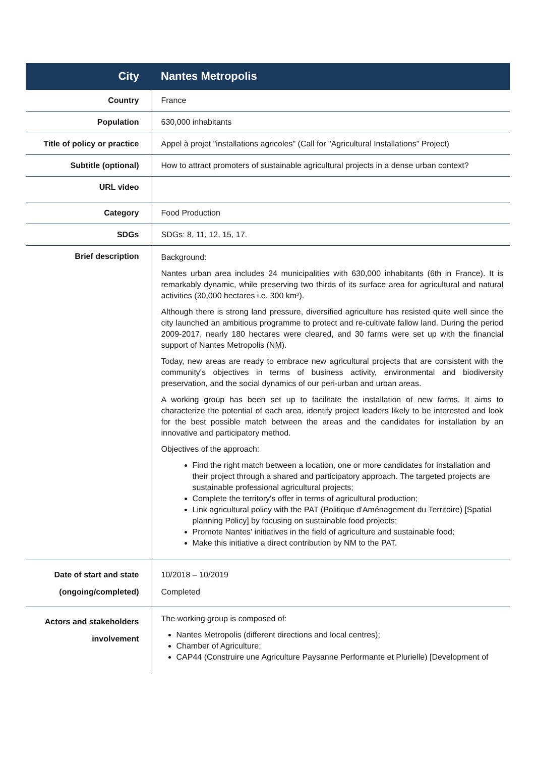| City | Nantes Metropolis |
| Country | France |
| Population | 630,000 inhabitants |
| Title of policy or practice | Appel à projet "installations agricoles" (Call for "Agricultural Installations" Project) |
| Subtitle (optional) | How to attract promoters of sustainable agricultural projects in a dense urban context? |
| URL video | |
| Category | Food Production |
| SDGs | SDGs: 8, 11, 12, 15, 17. |
| Brief description | Background: Nantes urban area includes 24 municipalities with 630,000 inhabitants (6th in France). It is remarkably dynamic, while preserving two thirds of its surface area for agricultural and natural activities (30,000 hectares i.e. 300 km²). Although there is strong land pressure, diversified agriculture has resisted quite well since the city launched an ambitious programme to protect and re-cultivate fallow land. During the period 2009-2017, nearly 180 hectares were cleared, and 30 farms were set up with the financial support of Nantes Metropolis (NM). Today, new areas are ready to embrace new agricultural projects that are consistent with the community's objectives in terms of business activity, environmental and biodiversity preservation, and the social dynamics of our peri-urban and urban areas. A working group has been set up to facilitate the installation of new farms. It aims to characterize the potential of each area, identify project leaders likely to be interested and look for the best possible match between the areas and the candidates for installation by an innovative and participatory method. Objectives of the approach: Find the right match between a location, one or more candidates for installation and their project through a shared and participatory approach. The targeted projects are sustainable professional agricultural projects; Complete the territory's offer in terms of agricultural production; Link agricultural policy with the PAT (Politique d'Aménagement du Territoire) [Spatial planning Policy] by focusing on sustainable food projects; Promote Nantes' initiatives in the field of agriculture and sustainable food; Make this initiative a direct contribution by NM to the PAT. |
| Date of start and state (ongoing/completed) | 10/2018 – 10/2019 Completed |
| Actors and stakeholders involvement | The working group is composed of: Nantes Metropolis (different directions and local centres); Chamber of Agriculture; CAP44 (Construire une Agriculture Paysanne Performante et Plurielle) [Development of |